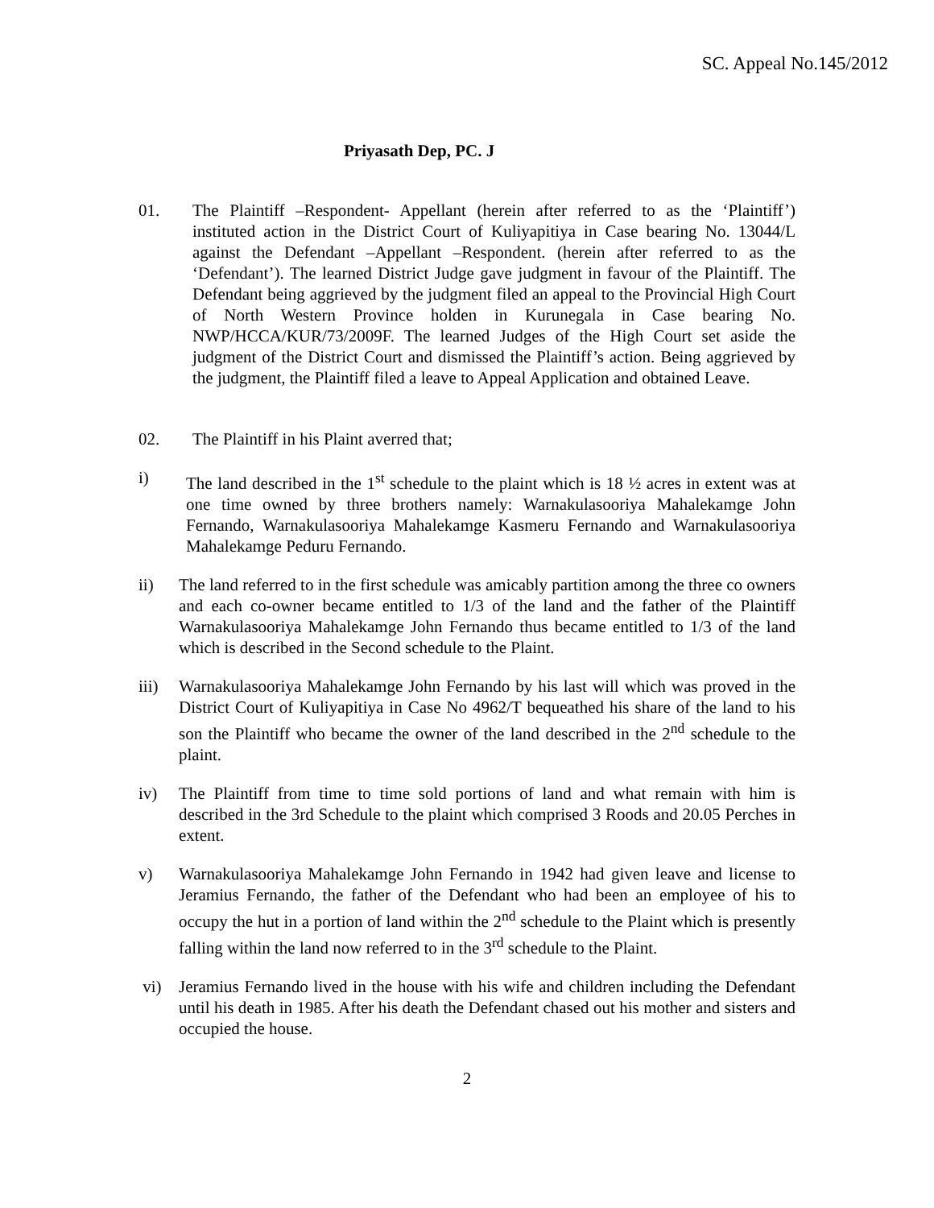SC. Appeal No.145/2012
Priyasath Dep, PC. J
01. The Plaintiff –Respondent- Appellant (herein after referred to as the ‘Plaintiff’) instituted action in the District Court of Kuliyapitiya in Case bearing No. 13044/L against the Defendant –Appellant –Respondent. (herein after referred to as the ‘Defendant’). The learned District Judge gave judgment in favour of the Plaintiff. The Defendant being aggrieved by the judgment filed an appeal to the Provincial High Court of North Western Province holden in Kurunegala in Case bearing No. NWP/HCCA/KUR/73/2009F. The learned Judges of the High Court set aside the judgment of the District Court and dismissed the Plaintiff’s action. Being aggrieved by the judgment, the Plaintiff filed a leave to Appeal Application and obtained Leave.
02. The Plaintiff in his Plaint averred that;
i) The land described in the 1<sup>st</sup> schedule to the plaint which is 18 ½ acres in extent was at one time owned by three brothers namely: Warnakulasooriya Mahalekamge John Fernando, Warnakulasooriya Mahalekamge Kasmeru Fernando and Warnakulasooriya Mahalekamge Peduru Fernando.
ii) The land referred to in the first schedule was amicably partition among the three co owners and each co-owner became entitled to 1/3 of the land and the father of the Plaintiff Warnakulasooriya Mahalekamge John Fernando thus became entitled to 1/3 of the land which is described in the Second schedule to the Plaint.
iii) Warnakulasooriya Mahalekamge John Fernando by his last will which was proved in the District Court of Kuliyapitiya in Case No 4962/T bequeathed his share of the land to his son the Plaintiff who became the owner of the land described in the 2<sup>nd</sup> schedule to the plaint.
iv) The Plaintiff from time to time sold portions of land and what remain with him is described in the 3rd Schedule to the plaint which comprised 3 Roods and 20.05 Perches in extent.
v) Warnakulasooriya Mahalekamge John Fernando in 1942 had given leave and license to Jeramius Fernando, the father of the Defendant who had been an employee of his to occupy the hut in a portion of land within the 2<sup>nd</sup> schedule to the Plaint which is presently falling within the land now referred to in the 3<sup>rd</sup> schedule to the Plaint.
vi) Jeramius Fernando lived in the house with his wife and children including the Defendant until his death in 1985. After his death the Defendant chased out his mother and sisters and occupied the house.
2